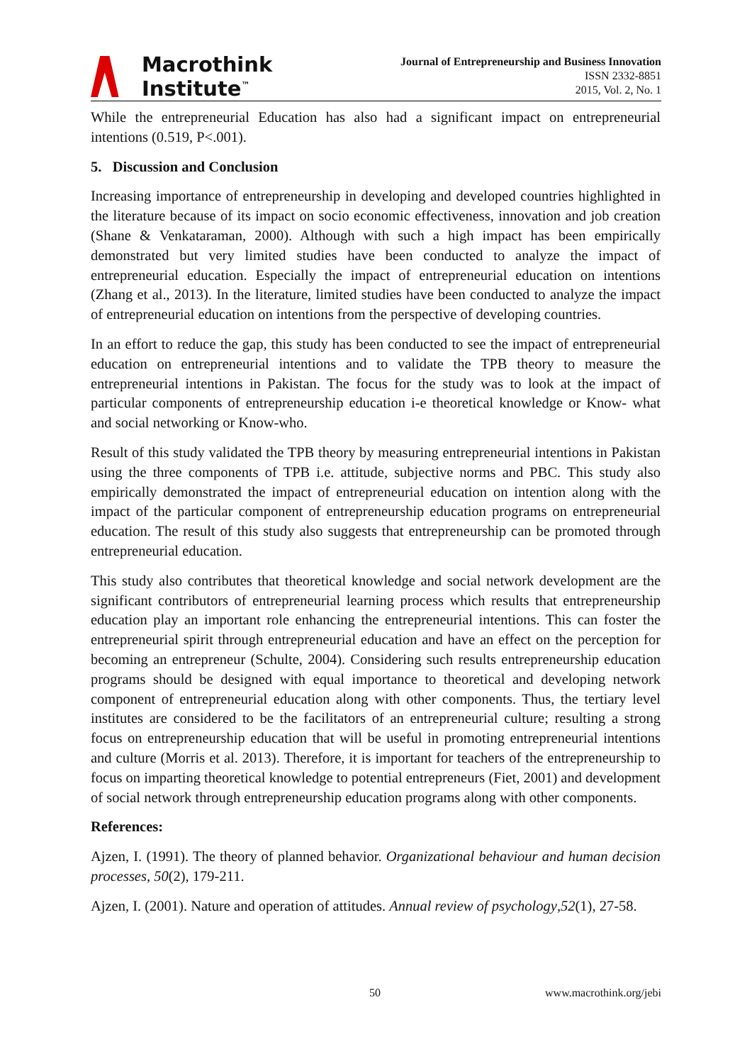Macrothink
Institute<sup>™</sup>
Journal of Entrepreneurship and Business Innovation
ISSN 2332-8851
2015, Vol. 2, No. 1
While the entrepreneurial Education has also had a significant impact on entrepreneurial intentions (0.519, P<.001).
5. Discussion and Conclusion
Increasing importance of entrepreneurship in developing and developed countries highlighted in the literature because of its impact on socio economic effectiveness, innovation and job creation (Shane & Venkataraman, 2000). Although with such a high impact has been empirically demonstrated but very limited studies have been conducted to analyze the impact of entrepreneurial education. Especially the impact of entrepreneurial education on intentions (Zhang et al., 2013). In the literature, limited studies have been conducted to analyze the impact of entrepreneurial education on intentions from the perspective of developing countries.
In an effort to reduce the gap, this study has been conducted to see the impact of entrepreneurial education on entrepreneurial intentions and to validate the TPB theory to measure the entrepreneurial intentions in Pakistan. The focus for the study was to look at the impact of particular components of entrepreneurship education i-e theoretical knowledge or Know- what and social networking or Know-who.
Result of this study validated the TPB theory by measuring entrepreneurial intentions in Pakistan using the three components of TPB i.e. attitude, subjective norms and PBC. This study also empirically demonstrated the impact of entrepreneurial education on intention along with the impact of the particular component of entrepreneurship education programs on entrepreneurial education. The result of this study also suggests that entrepreneurship can be promoted through entrepreneurial education.
This study also contributes that theoretical knowledge and social network development are the significant contributors of entrepreneurial learning process which results that entrepreneurship education play an important role enhancing the entrepreneurial intentions. This can foster the entrepreneurial spirit through entrepreneurial education and have an effect on the perception for becoming an entrepreneur (Schulte, 2004). Considering such results entrepreneurship education programs should be designed with equal importance to theoretical and developing network component of entrepreneurial education along with other components. Thus, the tertiary level institutes are considered to be the facilitators of an entrepreneurial culture; resulting a strong focus on entrepreneurship education that will be useful in promoting entrepreneurial intentions and culture (Morris et al. 2013). Therefore, it is important for teachers of the entrepreneurship to focus on imparting theoretical knowledge to potential entrepreneurs (Fiet, 2001) and development of social network through entrepreneurship education programs along with other components.
References:
Ajzen, I. (1991). The theory of planned behavior. Organizational behaviour and human decision processes, 50(2), 179-211.
Ajzen, I. (2001). Nature and operation of attitudes. Annual review of psychology,52(1), 27-58.
50 www.macrothink.org/jebi